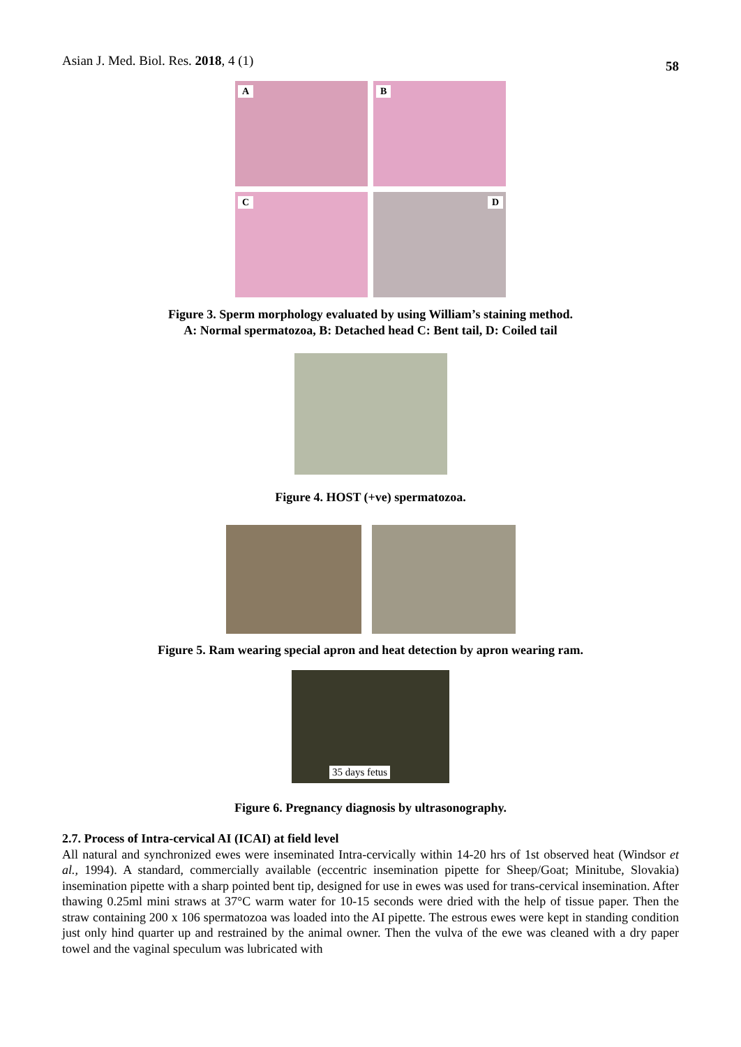Asian J. Med. Biol. Res. 2018, 4 (1) 58
A
B
C
D
Figure 3. Sperm morphology evaluated by using William’s staining method.
A: Normal spermatozoa, B: Detached head C: Bent tail, D: Coiled tail
Figure 4. HOST (+ve) spermatozoa.
Figure 5. Ram wearing special apron and heat detection by apron wearing ram.
35 days fetus
Figure 6. Pregnancy diagnosis by ultrasonography.
2.7. Process of Intra-cervical AI (ICAI) at field level
All natural and synchronized ewes were inseminated Intra-cervically within 14-20 hrs of 1st observed heat (Windsor et al., 1994). A standard, commercially available (eccentric insemination pipette for Sheep/Goat; Minitube, Slovakia) insemination pipette with a sharp pointed bent tip, designed for use in ewes was used for trans-cervical insemination. After thawing 0.25ml mini straws at 37°C warm water for 10-15 seconds were dried with the help of tissue paper. Then the straw containing 200 x 106 spermatozoa was loaded into the AI pipette. The estrous ewes were kept in standing condition just only hind quarter up and restrained by the animal owner. Then the vulva of the ewe was cleaned with a dry paper towel and the vaginal speculum was lubricated with